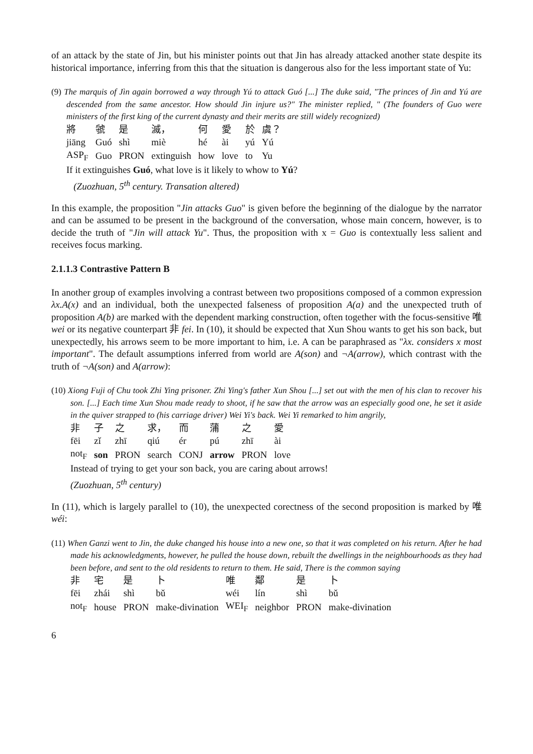of an attack by the state of Jin, but his minister points out that Jin has already attacked another state despite its historical importance, inferring from this that the situation is dangerous also for the less important state of Yu:
(9) The marquis of Jìn again borrowed a way through Yú to attack Guó [...] The duke said, "The princes of Jìn and Yú are descended from the same ancestor. How should Jìn injure us?" The minister replied, " (The founders of Guo were ministers of the first king of the current dynasty and their merits are still widely recognized)
| 將 | 虢 | 是 | 滅， | 何 | 愛 | 於 | 虞？ |
| jiāng | Guó | shì | miè | hé | ài | yú | Yú |
| ASP<sub>F</sub> | Guo | PRON | extinguish | how | love | to | Yu |
If it extinguishes Guó, what love is it likely to whow to Yú?
(Zuozhuan, 5<sup>th</sup> century. Transation altered)
In this example, the proposition "Jin attacks Guo" is given before the beginning of the dialogue by the narrator and can be assumed to be present in the background of the conversation, whose main concern, however, is to decide the truth of "Jin will attack Yu". Thus, the proposition with x = Guo is contextually less salient and receives focus marking.
2.1.1.3 Contrastive Pattern B
In another group of examples involving a contrast between two propositions composed of a common expression λx.A(x) and an individual, both the unexpected falseness of proposition A(a) and the unexpected truth of proposition A(b) are marked with the dependent marking construction, often together with the focus-sensitive 唯 wei or its negative counterpart 非 fei. In (10), it should be expected that Xun Shou wants to get his son back, but unexpectedly, his arrows seem to be more important to him, i.e. A can be paraphrased as "λx. considers x most important". The default assumptions inferred from world are A(son) and ¬A(arrow), which contrast with the truth of ¬A(son) and A(arrow):
(10) Xiong Fuji of Chu took Zhi Ying prisoner. Zhi Ying's father Xun Shou [...] set out with the men of his clan to recover his son. [...] Each time Xun Shou made ready to shoot, if he saw that the arrow was an especially good one, he set it aside in the quiver strapped to (his carriage driver) Wei Yi's back. Wei Yi remarked to him angrily,
| 非 | 子 | 之 | 求， | 而 | 蒲 | 之 | 愛 |
| fēi | zǐ | zhī | qiú | ér | pú | zhī | ài |
| not<sub>F</sub> | son | PRON | search | CONJ | arrow | PRON | love |
Instead of trying to get your son back, you are caring about arrows!
(Zuozhuan, 5<sup>th</sup> century)
In (11), which is largely parallel to (10), the unexpected corectness of the second proposition is marked by 唯 wéi:
(11) When Ganzi went to Jin, the duke changed his house into a new one, so that it was completed on his return. After he had made his acknowledgments, however, he pulled the house down, rebuilt the dwellings in the neighbourhoods as they had been before, and sent to the old residents to return to them. He said, There is the common saying
| 非 | 宅 | 是 | 卜 | 唯 | 鄰 | 是 | 卜 |
| fēi | zhái | shì | bǔ | wéi | lín | shì | bǔ |
| not<sub>F</sub> | house | PRON | make-divination | WEI<sub>F</sub> | neighbor | PRON | make-divination |
6